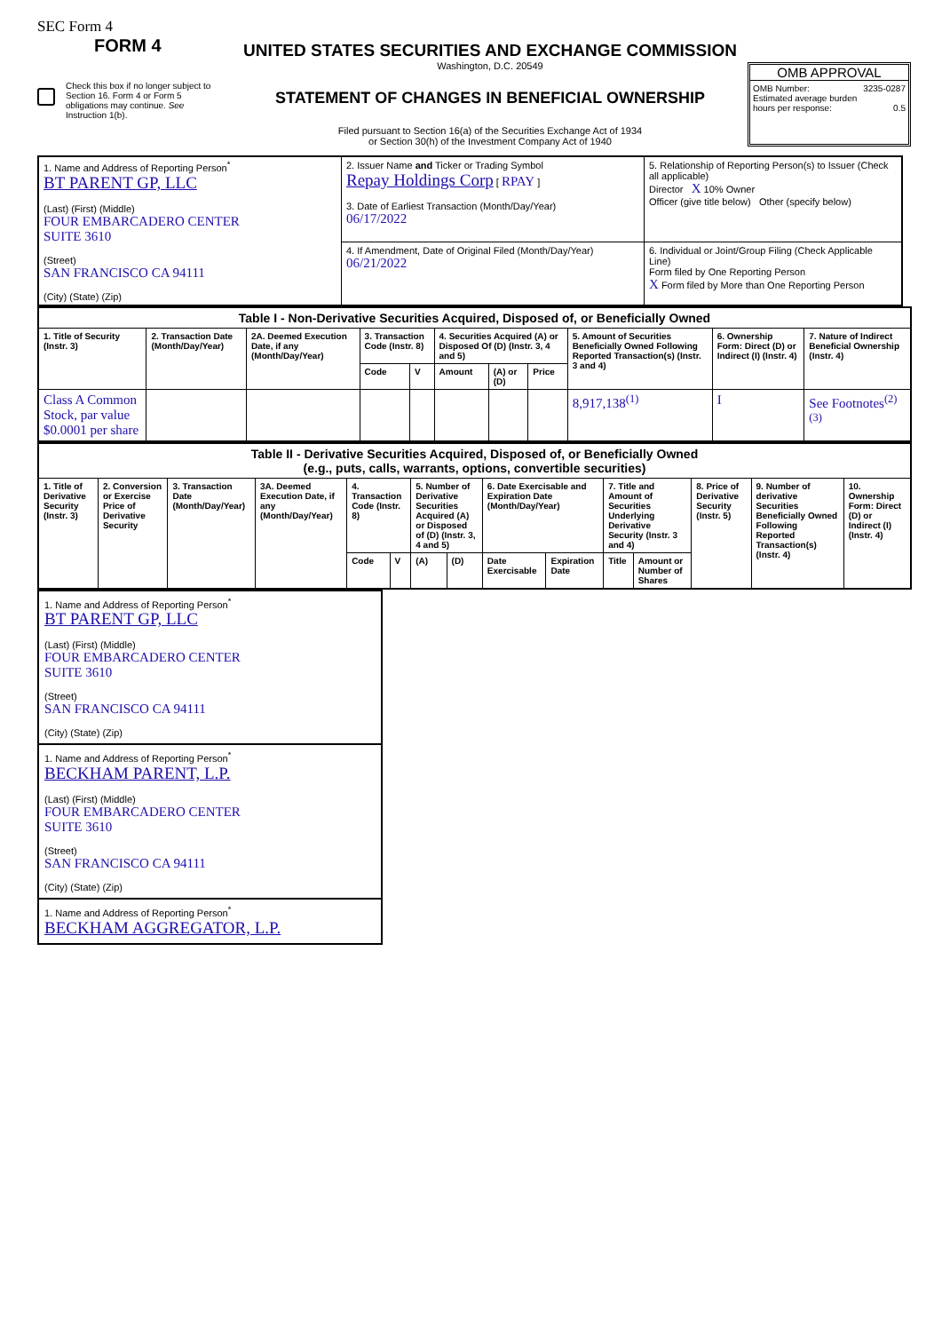SEC Form 4
FORM 4
Check this box if no longer subject to Section 16. Form 4 or Form 5 obligations may continue. See Instruction 1(b).
UNITED STATES SECURITIES AND EXCHANGE COMMISSION
Washington, D.C. 20549
STATEMENT OF CHANGES IN BENEFICIAL OWNERSHIP
Filed pursuant to Section 16(a) of the Securities Exchange Act of 1934
or Section 30(h) of the Investment Company Act of 1940
OMB APPROVAL
OMB Number: 3235-0287
Estimated average burden
hours per response: 0.5
| 1. Name and Address of Reporting Person<sup>*</sup> BT PARENT GP, LLC (Last) (First) (Middle) FOUR EMBARCADERO CENTER SUITE 3610 (Street) SAN FRANCISCO CA 94111 (City) (State) (Zip) | 2. Issuer Name and Ticker or Trading Symbol Repay Holdings Corp [ RPAY ] 3. Date of Earliest Transaction (Month/Day/Year) 06/17/2022 | 5. Relationship of Reporting Person(s) to Issuer (Check all applicable) Director X 10% Owner Officer (give title below) Other (specify below) |
| | 4. If Amendment, Date of Original Filed (Month/Day/Year) 06/21/2022 | 6. Individual or Joint/Group Filing (Check Applicable Line) Form filed by One Reporting Person X Form filed by More than One Reporting Person |
| Table I - Non-Derivative Securities Acquired, Disposed of, or Beneficially Owned | | | | | | | | | | |
| --- | --- | --- | --- | --- | --- | --- | --- | --- | --- | --- |
| 1. Title of Security (Instr. 3) | 2. Transaction Date (Month/Day/Year) | 2A. Deemed Execution Date, if any (Month/Day/Year) | 3. Transaction Code (Instr. 8) | | 4. Securities Acquired (A) or Disposed Of (D) (Instr. 3, 4 and 5) | | | 5. Amount of Securities Beneficially Owned Following Reported Transaction(s) (Instr. 3 and 4) | 6. Ownership Form: Direct (D) or Indirect (I) (Instr. 4) | 7. Nature of Indirect Beneficial Ownership (Instr. 4) |
| | | | Code | V | Amount | (A) or (D) | Price | | | |
| Class A Common Stock, par value $0.0001 per share | | | | | | | | 8,917,138<sup>(1)</sup> | I | See Footnotes<sup>(2)(3)</sup> |
| Table II - Derivative Securities Acquired, Disposed of, or Beneficially Owned (e.g., puts, calls, warrants, options, convertible securities) | | | | | | | | | | | | | | |
| --- | --- | --- | --- | --- | --- | --- | --- | --- | --- | --- | --- | --- | --- | --- |
| 1. Title of Derivative Security (Instr. 3) | 2. Conversion or Exercise Price of Derivative Security | 3. Transaction Date (Month/Day/Year) | 3A. Deemed Execution Date, if any (Month/Day/Year) | 4. Transaction Code (Instr. 8) | | 5. Number of Derivative Securities Acquired (A) or Disposed of (D) (Instr. 3, 4 and 5) | | 6. Date Exercisable and Expiration Date (Month/Day/Year) | | 7. Title and Amount of Securities Underlying Derivative Security (Instr. 3 and 4) | | 8. Price of Derivative Security (Instr. 5) | 9. Number of derivative Securities Beneficially Owned Following Reported Transaction(s) (Instr. 4) | 10. Ownership Form: Direct (D) or Indirect (I) (Instr. 4) |
| | | | | Code | V | (A) | (D) | Date Exercisable | Expiration Date | Title | Amount or Number of Shares | | | |
1. Name and Address of Reporting Person<sup>*</sup>
BT PARENT GP, LLC
(Last) (First) (Middle)
FOUR EMBARCADERO CENTER
SUITE 3610
(Street)
SAN FRANCISCO CA 94111
(City) (State) (Zip)
1. Name and Address of Reporting Person<sup>*</sup>
BECKHAM PARENT, L.P.
(Last) (First) (Middle)
FOUR EMBARCADERO CENTER
SUITE 3610
(Street)
SAN FRANCISCO CA 94111
(City) (State) (Zip)
1. Name and Address of Reporting Person<sup>*</sup>
BECKHAM AGGREGATOR, L.P.